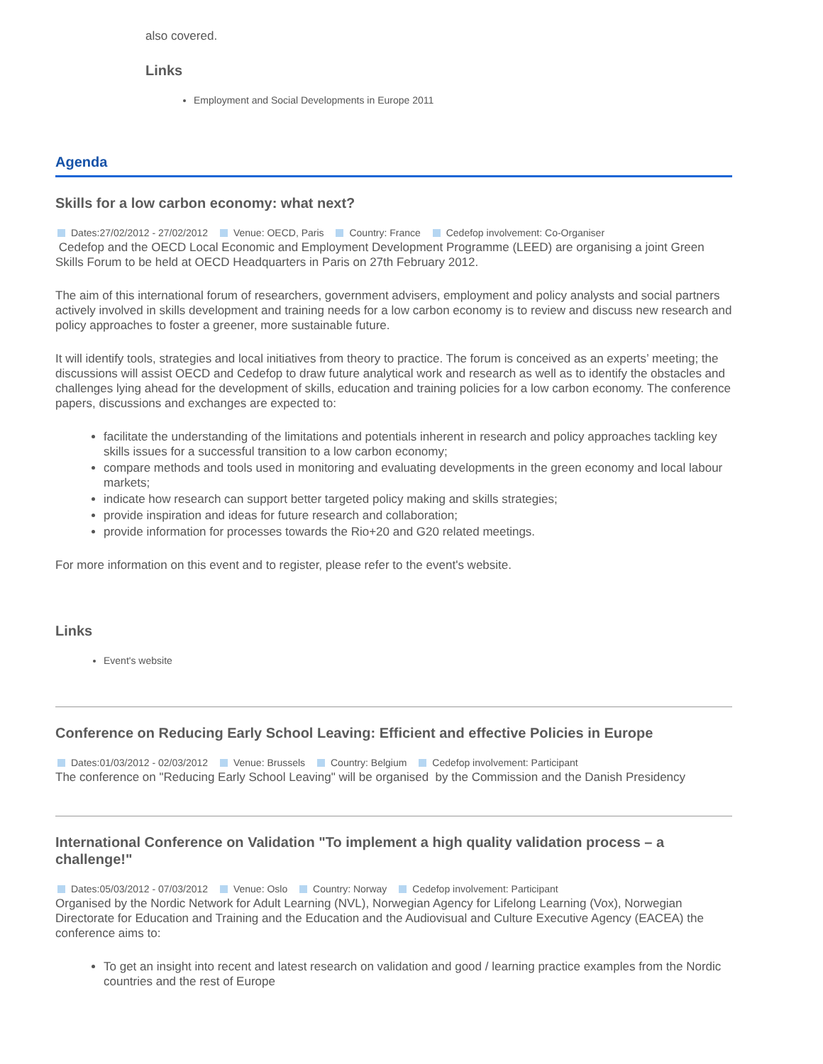also covered.
Links
Employment and Social Developments in Europe 2011
Agenda
Skills for a low carbon economy: what next?
Dates:27/02/2012 - 27/02/2012 Venue: OECD, Paris Country: France Cedefop involvement: Co-Organiser
Cedefop and the OECD Local Economic and Employment Development Programme (LEED) are organising a joint Green Skills Forum to be held at OECD Headquarters in Paris on 27th February 2012.
The aim of this international forum of researchers, government advisers, employment and policy analysts and social partners actively involved in skills development and training needs for a low carbon economy is to review and discuss new research and policy approaches to foster a greener, more sustainable future.
It will identify tools, strategies and local initiatives from theory to practice. The forum is conceived as an experts’ meeting; the discussions will assist OECD and Cedefop to draw future analytical work and research as well as to identify the obstacles and challenges lying ahead for the development of skills, education and training policies for a low carbon economy. The conference papers, discussions and exchanges are expected to:
facilitate the understanding of the limitations and potentials inherent in research and policy approaches tackling key skills issues for a successful transition to a low carbon economy;
compare methods and tools used in monitoring and evaluating developments in the green economy and local labour markets;
indicate how research can support better targeted policy making and skills strategies;
provide inspiration and ideas for future research and collaboration;
provide information for processes towards the Rio+20 and G20 related meetings.
For more information on this event and to register, please refer to the event's website.
Links
Event's website
Conference on Reducing Early School Leaving: Efficient and effective Policies in Europe
Dates:01/03/2012 - 02/03/2012 Venue: Brussels Country: Belgium Cedefop involvement: Participant
The conference on "Reducing Early School Leaving" will be organised by the Commission and the Danish Presidency
International Conference on Validation "To implement a high quality validation process – a challenge!"
Dates:05/03/2012 - 07/03/2012 Venue: Oslo Country: Norway Cedefop involvement: Participant
Organised by the Nordic Network for Adult Learning (NVL), Norwegian Agency for Lifelong Learning (Vox), Norwegian Directorate for Education and Training and the Education and the Audiovisual and Culture Executive Agency (EACEA) the conference aims to:
To get an insight into recent and latest research on validation and good / learning practice examples from the Nordic countries and the rest of Europe